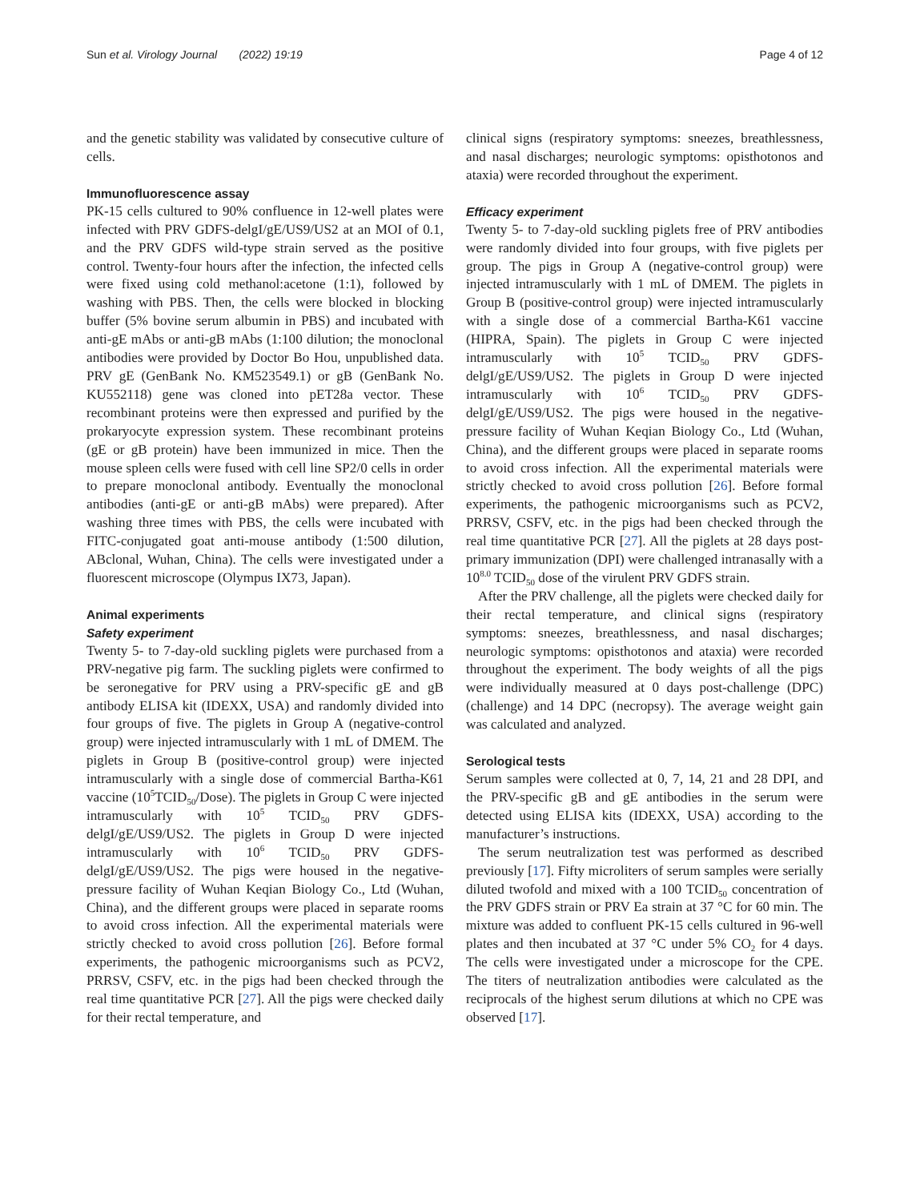Sun et al. Virology Journal (2022) 19:19 Page 4 of 12
and the genetic stability was validated by consecutive culture of cells.
Immunofluorescence assay
PK-15 cells cultured to 90% confluence in 12-well plates were infected with PRV GDFS-delgI/gE/US9/US2 at an MOI of 0.1, and the PRV GDFS wild-type strain served as the positive control. Twenty-four hours after the infection, the infected cells were fixed using cold methanol:acetone (1:1), followed by washing with PBS. Then, the cells were blocked in blocking buffer (5% bovine serum albumin in PBS) and incubated with anti-gE mAbs or anti-gB mAbs (1:100 dilution; the monoclonal antibodies were provided by Doctor Bo Hou, unpublished data. PRV gE (GenBank No. KM523549.1) or gB (GenBank No. KU552118) gene was cloned into pET28a vector. These recombinant proteins were then expressed and purified by the prokaryocyte expression system. These recombinant proteins (gE or gB protein) have been immunized in mice. Then the mouse spleen cells were fused with cell line SP2/0 cells in order to prepare monoclonal antibody. Eventually the monoclonal antibodies (anti-gE or anti-gB mAbs) were prepared). After washing three times with PBS, the cells were incubated with FITC-conjugated goat anti-mouse antibody (1:500 dilution, ABclonal, Wuhan, China). The cells were investigated under a fluorescent microscope (Olympus IX73, Japan).
Animal experiments
Safety experiment
Twenty 5- to 7-day-old suckling piglets were purchased from a PRV-negative pig farm. The suckling piglets were confirmed to be seronegative for PRV using a PRV-specific gE and gB antibody ELISA kit (IDEXX, USA) and randomly divided into four groups of five. The piglets in Group A (negative-control group) were injected intramuscularly with 1 mL of DMEM. The piglets in Group B (positive-control group) were injected intramuscularly with a single dose of commercial Bartha-K61 vaccine (10<sup>5</sup>TCID<sub>50</sub>/Dose). The piglets in Group C were injected intramuscularly with 10<sup>5</sup> TCID<sub>50</sub> PRV GDFS-delgI/gE/US9/US2. The piglets in Group D were injected intramuscularly with 10<sup>6</sup> TCID<sub>50</sub> PRV GDFS-delgI/gE/US9/US2. The pigs were housed in the negative-pressure facility of Wuhan Keqian Biology Co., Ltd (Wuhan, China), and the different groups were placed in separate rooms to avoid cross infection. All the experimental materials were strictly checked to avoid cross pollution [26]. Before formal experiments, the pathogenic microorganisms such as PCV2, PRRSV, CSFV, etc. in the pigs had been checked through the real time quantitative PCR [27]. All the pigs were checked daily for their rectal temperature, and
clinical signs (respiratory symptoms: sneezes, breathlessness, and nasal discharges; neurologic symptoms: opisthotonos and ataxia) were recorded throughout the experiment.
Efficacy experiment
Twenty 5- to 7-day-old suckling piglets free of PRV antibodies were randomly divided into four groups, with five piglets per group. The pigs in Group A (negative-control group) were injected intramuscularly with 1 mL of DMEM. The piglets in Group B (positive-control group) were injected intramuscularly with a single dose of a commercial Bartha-K61 vaccine (HIPRA, Spain). The piglets in Group C were injected intramuscularly with 10<sup>5</sup> TCID<sub>50</sub> PRV GDFS-delgI/gE/US9/US2. The piglets in Group D were injected intramuscularly with 10<sup>6</sup> TCID<sub>50</sub> PRV GDFS-delgI/gE/US9/US2. The pigs were housed in the negative-pressure facility of Wuhan Keqian Biology Co., Ltd (Wuhan, China), and the different groups were placed in separate rooms to avoid cross infection. All the experimental materials were strictly checked to avoid cross pollution [26]. Before formal experiments, the pathogenic microorganisms such as PCV2, PRRSV, CSFV, etc. in the pigs had been checked through the real time quantitative PCR [27]. All the piglets at 28 days post-primary immunization (DPI) were challenged intranasally with a 10<sup>8.0</sup> TCID<sub>50</sub> dose of the virulent PRV GDFS strain.
After the PRV challenge, all the piglets were checked daily for their rectal temperature, and clinical signs (respiratory symptoms: sneezes, breathlessness, and nasal discharges; neurologic symptoms: opisthotonos and ataxia) were recorded throughout the experiment. The body weights of all the pigs were individually measured at 0 days post-challenge (DPC) (challenge) and 14 DPC (necropsy). The average weight gain was calculated and analyzed.
Serological tests
Serum samples were collected at 0, 7, 14, 21 and 28 DPI, and the PRV-specific gB and gE antibodies in the serum were detected using ELISA kits (IDEXX, USA) according to the manufacturer’s instructions.
The serum neutralization test was performed as described previously [17]. Fifty microliters of serum samples were serially diluted twofold and mixed with a 100 TCID<sub>50</sub> concentration of the PRV GDFS strain or PRV Ea strain at 37 °C for 60 min. The mixture was added to confluent PK-15 cells cultured in 96-well plates and then incubated at 37 °C under 5% CO<sub>2</sub> for 4 days. The cells were investigated under a microscope for the CPE. The titers of neutralization antibodies were calculated as the reciprocals of the highest serum dilutions at which no CPE was observed [17].